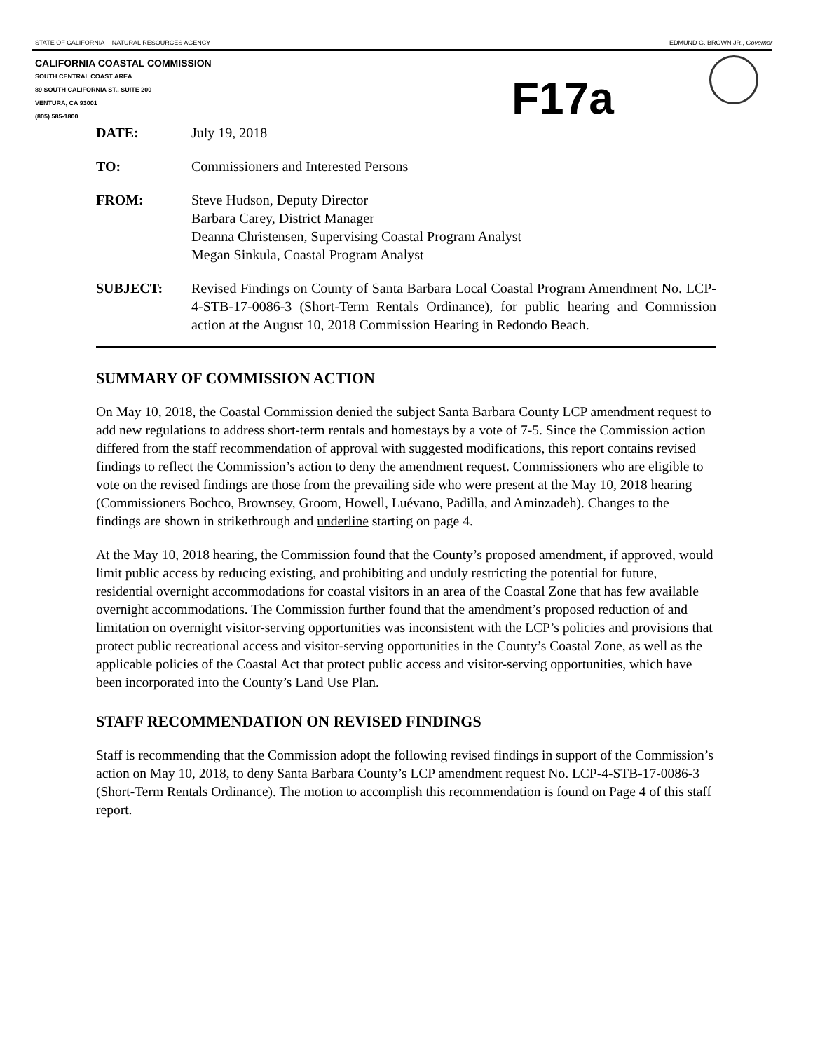STATE OF CALIFORNIA -- NATURAL RESOURCES AGENCY EDMUND G. BROWN JR., Governor
CALIFORNIA COASTAL COMMISSION
SOUTH CENTRAL COAST AREA
89 SOUTH CALIFORNIA ST., SUITE 200
VENTURA, CA 93001
(805) 585-1800
F17a
DATE: July 19, 2018
TO: Commissioners and Interested Persons
FROM: Steve Hudson, Deputy Director
Barbara Carey, District Manager
Deanna Christensen, Supervising Coastal Program Analyst
Megan Sinkula, Coastal Program Analyst
SUBJECT: Revised Findings on County of Santa Barbara Local Coastal Program Amendment No. LCP-4-STB-17-0086-3 (Short-Term Rentals Ordinance), for public hearing and Commission action at the August 10, 2018 Commission Hearing in Redondo Beach.
SUMMARY OF COMMISSION ACTION
On May 10, 2018, the Coastal Commission denied the subject Santa Barbara County LCP amendment request to add new regulations to address short-term rentals and homestays by a vote of 7-5. Since the Commission action differed from the staff recommendation of approval with suggested modifications, this report contains revised findings to reflect the Commission’s action to deny the amendment request. Commissioners who are eligible to vote on the revised findings are those from the prevailing side who were present at the May 10, 2018 hearing (Commissioners Bochco, Brownsey, Groom, Howell, Luévano, Padilla, and Aminzadeh). Changes to the findings are shown in strikethrough and underline starting on page 4.
At the May 10, 2018 hearing, the Commission found that the County’s proposed amendment, if approved, would limit public access by reducing existing, and prohibiting and unduly restricting the potential for future, residential overnight accommodations for coastal visitors in an area of the Coastal Zone that has few available overnight accommodations. The Commission further found that the amendment’s proposed reduction of and limitation on overnight visitor-serving opportunities was inconsistent with the LCP’s policies and provisions that protect public recreational access and visitor-serving opportunities in the County’s Coastal Zone, as well as the applicable policies of the Coastal Act that protect public access and visitor-serving opportunities, which have been incorporated into the County’s Land Use Plan.
STAFF RECOMMENDATION ON REVISED FINDINGS
Staff is recommending that the Commission adopt the following revised findings in support of the Commission’s action on May 10, 2018, to deny Santa Barbara County’s LCP amendment request No. LCP-4-STB-17-0086-3 (Short-Term Rentals Ordinance). The motion to accomplish this recommendation is found on Page 4 of this staff report.